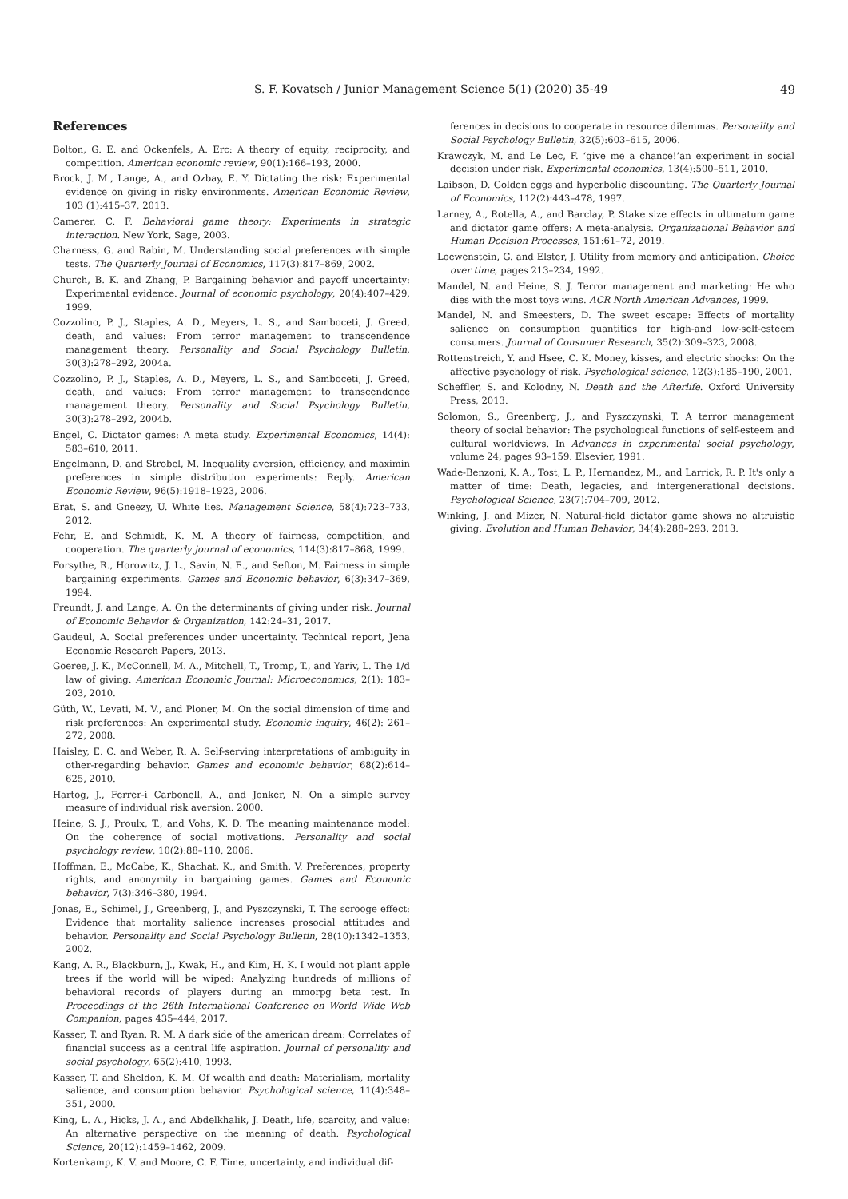S. F. Kovatsch / Junior Management Science 5(1) (2020) 35-49 49
References
Bolton, G. E. and Ockenfels, A. Erc: A theory of equity, reciprocity, and competition. American economic review, 90(1):166–193, 2000.
Brock, J. M., Lange, A., and Ozbay, E. Y. Dictating the risk: Experimental evidence on giving in risky environments. American Economic Review, 103 (1):415–37, 2013.
Camerer, C. F. Behavioral game theory: Experiments in strategic interaction. New York, Sage, 2003.
Charness, G. and Rabin, M. Understanding social preferences with simple tests. The Quarterly Journal of Economics, 117(3):817–869, 2002.
Church, B. K. and Zhang, P. Bargaining behavior and payoff uncertainty: Experimental evidence. Journal of economic psychology, 20(4):407–429, 1999.
Cozzolino, P. J., Staples, A. D., Meyers, L. S., and Samboceti, J. Greed, death, and values: From terror management to transcendence management theory. Personality and Social Psychology Bulletin, 30(3):278–292, 2004a.
Cozzolino, P. J., Staples, A. D., Meyers, L. S., and Samboceti, J. Greed, death, and values: From terror management to transcendence management theory. Personality and Social Psychology Bulletin, 30(3):278–292, 2004b.
Engel, C. Dictator games: A meta study. Experimental Economics, 14(4): 583–610, 2011.
Engelmann, D. and Strobel, M. Inequality aversion, efficiency, and maximin preferences in simple distribution experiments: Reply. American Economic Review, 96(5):1918–1923, 2006.
Erat, S. and Gneezy, U. White lies. Management Science, 58(4):723–733, 2012.
Fehr, E. and Schmidt, K. M. A theory of fairness, competition, and cooperation. The quarterly journal of economics, 114(3):817–868, 1999.
Forsythe, R., Horowitz, J. L., Savin, N. E., and Sefton, M. Fairness in simple bargaining experiments. Games and Economic behavior, 6(3):347–369, 1994.
Freundt, J. and Lange, A. On the determinants of giving under risk. Journal of Economic Behavior & Organization, 142:24–31, 2017.
Gaudeul, A. Social preferences under uncertainty. Technical report, Jena Economic Research Papers, 2013.
Goeree, J. K., McConnell, M. A., Mitchell, T., Tromp, T., and Yariv, L. The 1/d law of giving. American Economic Journal: Microeconomics, 2(1): 183–203, 2010.
Güth, W., Levati, M. V., and Ploner, M. On the social dimension of time and risk preferences: An experimental study. Economic inquiry, 46(2): 261–272, 2008.
Haisley, E. C. and Weber, R. A. Self-serving interpretations of ambiguity in other-regarding behavior. Games and economic behavior, 68(2):614–625, 2010.
Hartog, J., Ferrer-i Carbonell, A., and Jonker, N. On a simple survey measure of individual risk aversion. 2000.
Heine, S. J., Proulx, T., and Vohs, K. D. The meaning maintenance model: On the coherence of social motivations. Personality and social psychology review, 10(2):88–110, 2006.
Hoffman, E., McCabe, K., Shachat, K., and Smith, V. Preferences, property rights, and anonymity in bargaining games. Games and Economic behavior, 7(3):346–380, 1994.
Jonas, E., Schimel, J., Greenberg, J., and Pyszczynski, T. The scrooge effect: Evidence that mortality salience increases prosocial attitudes and behavior. Personality and Social Psychology Bulletin, 28(10):1342–1353, 2002.
Kang, A. R., Blackburn, J., Kwak, H., and Kim, H. K. I would not plant apple trees if the world will be wiped: Analyzing hundreds of millions of behavioral records of players during an mmorpg beta test. In Proceedings of the 26th International Conference on World Wide Web Companion, pages 435–444, 2017.
Kasser, T. and Ryan, R. M. A dark side of the american dream: Correlates of financial success as a central life aspiration. Journal of personality and social psychology, 65(2):410, 1993.
Kasser, T. and Sheldon, K. M. Of wealth and death: Materialism, mortality salience, and consumption behavior. Psychological science, 11(4):348–351, 2000.
King, L. A., Hicks, J. A., and Abdelkhalik, J. Death, life, scarcity, and value: An alternative perspective on the meaning of death. Psychological Science, 20(12):1459–1462, 2009.
Kortenkamp, K. V. and Moore, C. F. Time, uncertainty, and individual dif-
ferences in decisions to cooperate in resource dilemmas. Personality and Social Psychology Bulletin, 32(5):603–615, 2006.
Krawczyk, M. and Le Lec, F. ‘give me a chance!’an experiment in social decision under risk. Experimental economics, 13(4):500–511, 2010.
Laibson, D. Golden eggs and hyperbolic discounting. The Quarterly Journal of Economics, 112(2):443–478, 1997.
Larney, A., Rotella, A., and Barclay, P. Stake size effects in ultimatum game and dictator game offers: A meta-analysis. Organizational Behavior and Human Decision Processes, 151:61–72, 2019.
Loewenstein, G. and Elster, J. Utility from memory and anticipation. Choice over time, pages 213–234, 1992.
Mandel, N. and Heine, S. J. Terror management and marketing: He who dies with the most toys wins. ACR North American Advances, 1999.
Mandel, N. and Smeesters, D. The sweet escape: Effects of mortality salience on consumption quantities for high-and low-self-esteem consumers. Journal of Consumer Research, 35(2):309–323, 2008.
Rottenstreich, Y. and Hsee, C. K. Money, kisses, and electric shocks: On the affective psychology of risk. Psychological science, 12(3):185–190, 2001.
Scheffler, S. and Kolodny, N. Death and the Afterlife. Oxford University Press, 2013.
Solomon, S., Greenberg, J., and Pyszczynski, T. A terror management theory of social behavior: The psychological functions of self-esteem and cultural worldviews. In Advances in experimental social psychology, volume 24, pages 93–159. Elsevier, 1991.
Wade-Benzoni, K. A., Tost, L. P., Hernandez, M., and Larrick, R. P. It's only a matter of time: Death, legacies, and intergenerational decisions. Psychological Science, 23(7):704–709, 2012.
Winking, J. and Mizer, N. Natural-field dictator game shows no altruistic giving. Evolution and Human Behavior, 34(4):288–293, 2013.